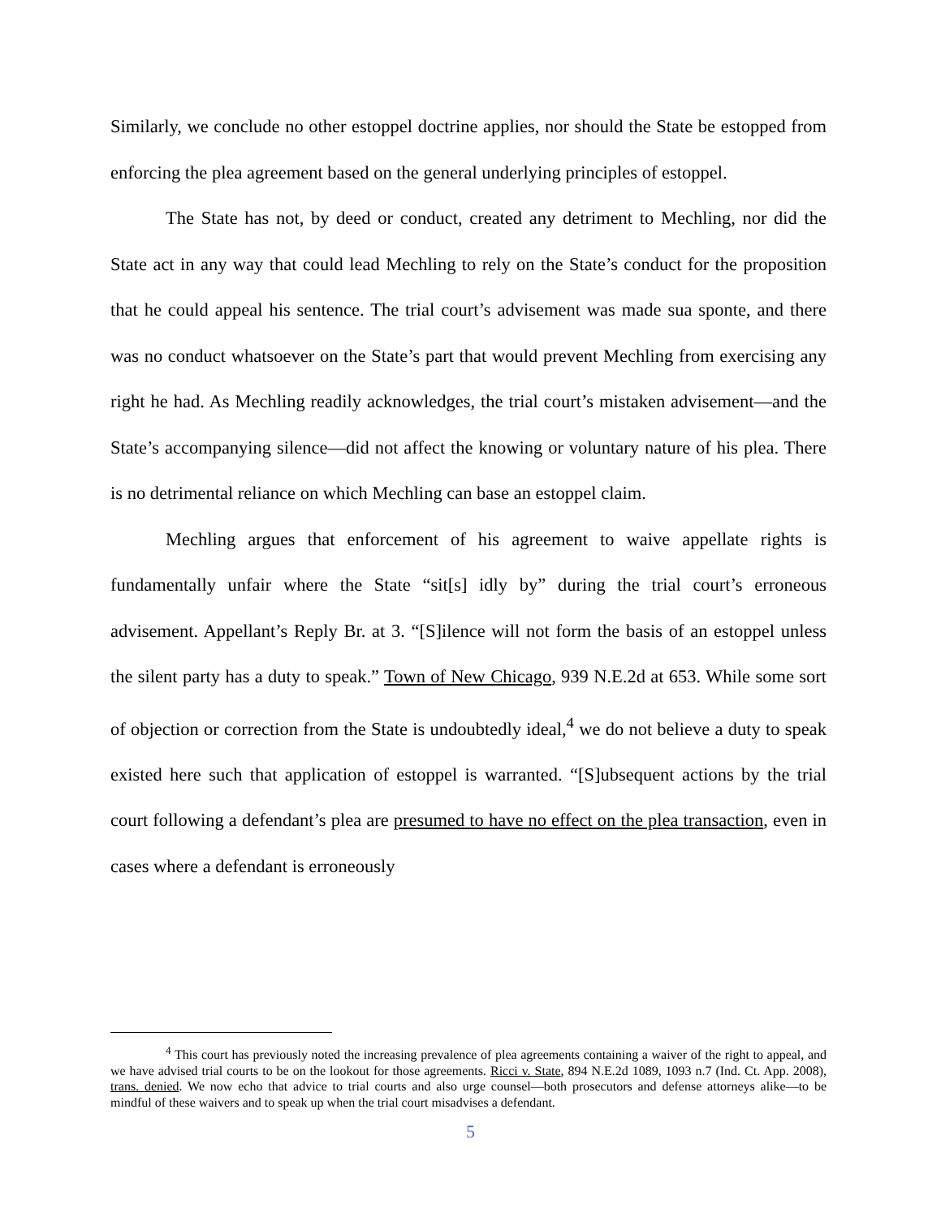Similarly, we conclude no other estoppel doctrine applies, nor should the State be estopped from enforcing the plea agreement based on the general underlying principles of estoppel.
The State has not, by deed or conduct, created any detriment to Mechling, nor did the State act in any way that could lead Mechling to rely on the State’s conduct for the proposition that he could appeal his sentence. The trial court’s advisement was made sua sponte, and there was no conduct whatsoever on the State’s part that would prevent Mechling from exercising any right he had. As Mechling readily acknowledges, the trial court’s mistaken advisement—and the State’s accompanying silence—did not affect the knowing or voluntary nature of his plea. There is no detrimental reliance on which Mechling can base an estoppel claim.
Mechling argues that enforcement of his agreement to waive appellate rights is fundamentally unfair where the State “sit[s] idly by” during the trial court’s erroneous advisement. Appellant’s Reply Br. at 3. “[S]ilence will not form the basis of an estoppel unless the silent party has a duty to speak.” Town of New Chicago, 939 N.E.2d at 653. While some sort of objection or correction from the State is undoubtedly ideal,<sup>4</sup> we do not believe a duty to speak existed here such that application of estoppel is warranted. “[S]ubsequent actions by the trial court following a defendant’s plea are presumed to have no effect on the plea transaction, even in cases where a defendant is erroneously
<sup>4</sup> This court has previously noted the increasing prevalence of plea agreements containing a waiver of the right to appeal, and we have advised trial courts to be on the lookout for those agreements. Ricci v. State, 894 N.E.2d 1089, 1093 n.7 (Ind. Ct. App. 2008), trans. denied. We now echo that advice to trial courts and also urge counsel—both prosecutors and defense attorneys alike—to be mindful of these waivers and to speak up when the trial court misadvises a defendant.
5